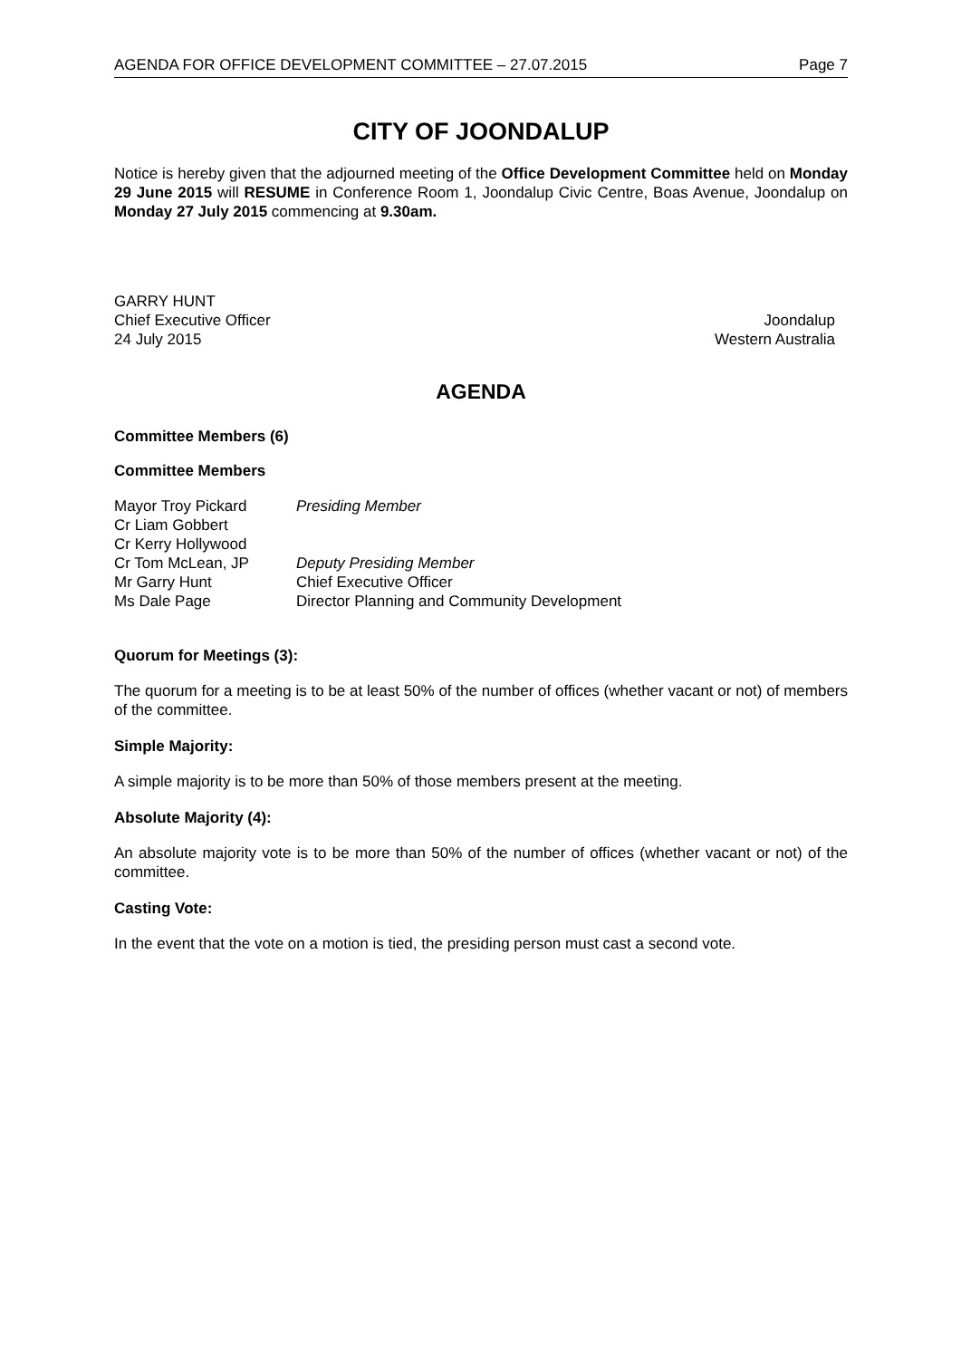AGENDA FOR OFFICE DEVELOPMENT COMMITTEE – 27.07.2015 Page 7
CITY OF JOONDALUP
Notice is hereby given that the adjourned meeting of the Office Development Committee held on Monday 29 June 2015 will RESUME in Conference Room 1, Joondalup Civic Centre, Boas Avenue, Joondalup on Monday 27 July 2015 commencing at 9.30am.
GARRY HUNT
Chief Executive Officer
24 July 2015
Joondalup
Western Australia
AGENDA
Committee Members (6)
Committee Members
Mayor Troy Pickard Presiding Member Cr Liam Gobbert Cr Kerry Hollywood Cr Tom McLean, JP Deputy Presiding Member Mr Garry Hunt Chief Executive Officer Ms Dale Page Director Planning and Community Development
Quorum for Meetings (3):
The quorum for a meeting is to be at least 50% of the number of offices (whether vacant or not) of members of the committee.
Simple Majority:
A simple majority is to be more than 50% of those members present at the meeting.
Absolute Majority (4):
An absolute majority vote is to be more than 50% of the number of offices (whether vacant or not) of the committee.
Casting Vote:
In the event that the vote on a motion is tied, the presiding person must cast a second vote.